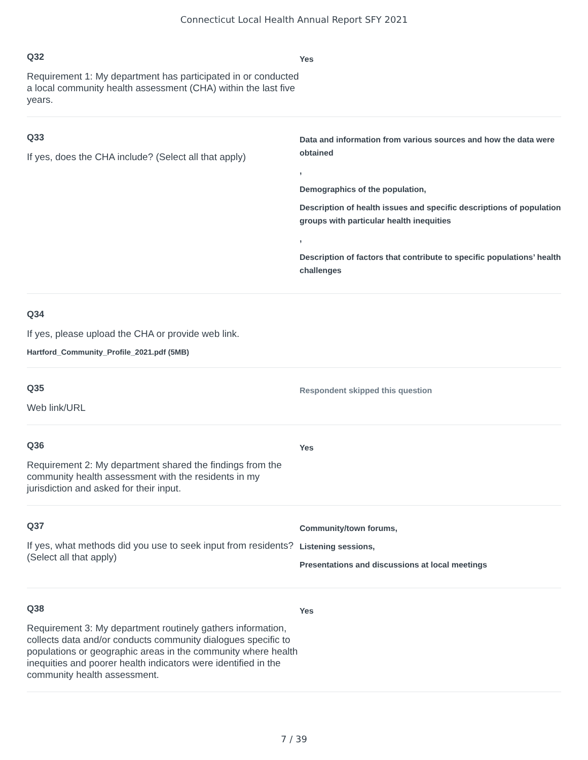Connecticut Local Health Annual Report SFY 2021
Q32
Requirement 1: My department has participated in or conducted a local community health assessment (CHA) within the last five years.
Yes
Q33
If yes, does the CHA include? (Select all that apply)
Data and information from various sources and how the data were obtained
,
Demographics of the population,
Description of health issues and specific descriptions of population groups with particular health inequities
,
Description of factors that contribute to specific populations’ health challenges
Q34
If yes, please upload the CHA or provide web link.
Hartford_Community_Profile_2021.pdf (5MB)
Q35
Web link/URL
Respondent skipped this question
Q36
Requirement 2: My department shared the findings from the community health assessment with the residents in my jurisdiction and asked for their input.
Yes
Q37
If yes, what methods did you use to seek input from residents? (Select all that apply)
Community/town forums,
Listening sessions,
Presentations and discussions at local meetings
Q38
Requirement 3: My department routinely gathers information, collects data and/or conducts community dialogues specific to populations or geographic areas in the community where health inequities and poorer health indicators were identified in the community health assessment.
Yes
7 / 39